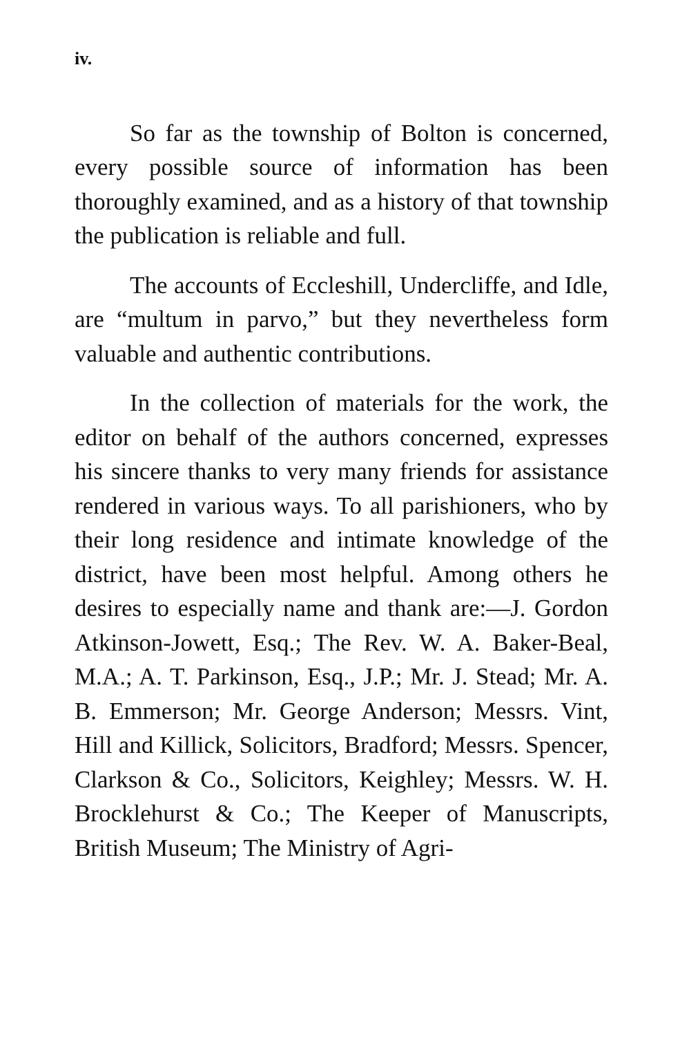iv.
So far as the township of Bolton is concerned, every possible source of information has been thoroughly examined, and as a history of that township the publication is reliable and full.
The accounts of Eccleshill, Undercliffe, and Idle, are “multum in parvo,” but they nevertheless form valuable and authentic contributions.
In the collection of materials for the work, the editor on behalf of the authors concerned, expresses his sincere thanks to very many friends for assistance rendered in various ways. To all parishioners, who by their long residence and intimate knowledge of the district, have been most helpful. Among others he desires to especially name and thank are:—J. Gordon Atkinson-Jowett, Esq.; The Rev. W. A. Baker-Beal, M.A.; A. T. Parkinson, Esq., J.P.; Mr. J. Stead; Mr. A. B. Emmerson; Mr. George Anderson; Messrs. Vint, Hill and Killick, Solicitors, Bradford; Messrs. Spencer, Clarkson & Co., Solicitors, Keighley; Messrs. W. H. Brocklehurst & Co.; The Keeper of Manuscripts, British Museum; The Ministry of Agri-